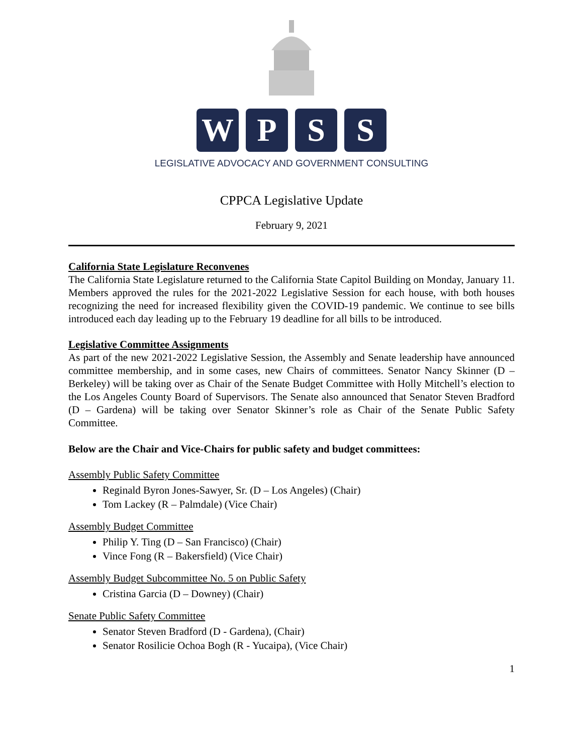W P S S
LEGISLATIVE ADVOCACY AND GOVERNMENT CONSULTING
CPPCA Legislative Update
February 9, 2021
California State Legislature Reconvenes
The California State Legislature returned to the California State Capitol Building on Monday, January 11. Members approved the rules for the 2021-2022 Legislative Session for each house, with both houses recognizing the need for increased flexibility given the COVID-19 pandemic. We continue to see bills introduced each day leading up to the February 19 deadline for all bills to be introduced.
Legislative Committee Assignments
As part of the new 2021-2022 Legislative Session, the Assembly and Senate leadership have announced committee membership, and in some cases, new Chairs of committees. Senator Nancy Skinner (D – Berkeley) will be taking over as Chair of the Senate Budget Committee with Holly Mitchell’s election to the Los Angeles County Board of Supervisors. The Senate also announced that Senator Steven Bradford (D – Gardena) will be taking over Senator Skinner’s role as Chair of the Senate Public Safety Committee.
Below are the Chair and Vice-Chairs for public safety and budget committees:
Assembly Public Safety Committee
Reginald Byron Jones-Sawyer, Sr. (D – Los Angeles) (Chair)
Tom Lackey (R – Palmdale) (Vice Chair)
Assembly Budget Committee
Philip Y. Ting (D – San Francisco) (Chair)
Vince Fong (R – Bakersfield) (Vice Chair)
Assembly Budget Subcommittee No. 5 on Public Safety
Cristina Garcia (D – Downey) (Chair)
Senate Public Safety Committee
Senator Steven Bradford (D - Gardena), (Chair)
Senator Rosilicie Ochoa Bogh (R - Yucaipa), (Vice Chair)
1